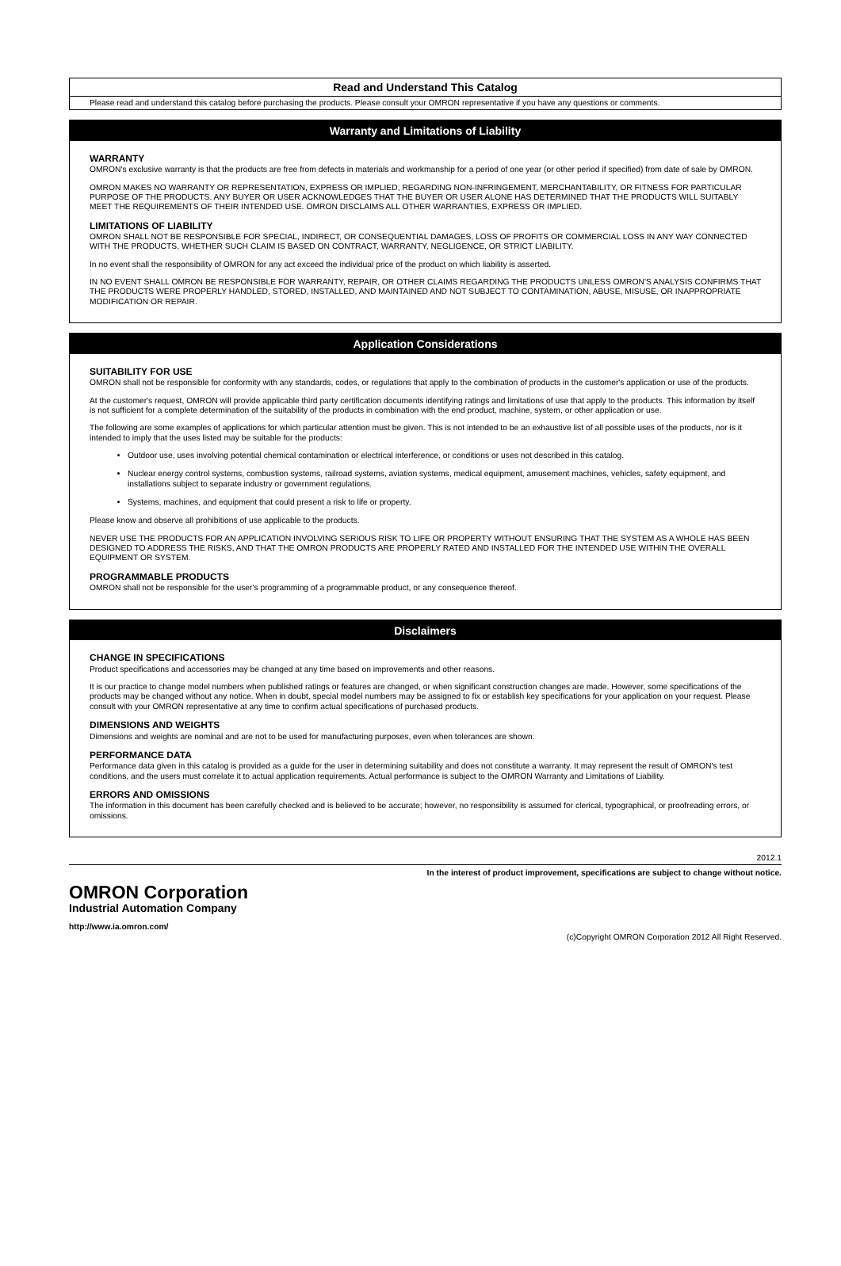Read and Understand This Catalog
Please read and understand this catalog before purchasing the products. Please consult your OMRON representative if you have any questions or comments.
Warranty and Limitations of Liability
WARRANTY
OMRON's exclusive warranty is that the products are free from defects in materials and workmanship for a period of one year (or other period if specified) from date of sale by OMRON.
OMRON MAKES NO WARRANTY OR REPRESENTATION, EXPRESS OR IMPLIED, REGARDING NON-INFRINGEMENT, MERCHANTABILITY, OR FITNESS FOR PARTICULAR PURPOSE OF THE PRODUCTS. ANY BUYER OR USER ACKNOWLEDGES THAT THE BUYER OR USER ALONE HAS DETERMINED THAT THE PRODUCTS WILL SUITABLY MEET THE REQUIREMENTS OF THEIR INTENDED USE. OMRON DISCLAIMS ALL OTHER WARRANTIES, EXPRESS OR IMPLIED.
LIMITATIONS OF LIABILITY
OMRON SHALL NOT BE RESPONSIBLE FOR SPECIAL, INDIRECT, OR CONSEQUENTIAL DAMAGES, LOSS OF PROFITS OR COMMERCIAL LOSS IN ANY WAY CONNECTED WITH THE PRODUCTS, WHETHER SUCH CLAIM IS BASED ON CONTRACT, WARRANTY, NEGLIGENCE, OR STRICT LIABILITY.
In no event shall the responsibility of OMRON for any act exceed the individual price of the product on which liability is asserted.
IN NO EVENT SHALL OMRON BE RESPONSIBLE FOR WARRANTY, REPAIR, OR OTHER CLAIMS REGARDING THE PRODUCTS UNLESS OMRON'S ANALYSIS CONFIRMS THAT THE PRODUCTS WERE PROPERLY HANDLED, STORED, INSTALLED, AND MAINTAINED AND NOT SUBJECT TO CONTAMINATION, ABUSE, MISUSE, OR INAPPROPRIATE MODIFICATION OR REPAIR.
Application Considerations
SUITABILITY FOR USE
OMRON shall not be responsible for conformity with any standards, codes, or regulations that apply to the combination of products in the customer's application or use of the products.
At the customer's request, OMRON will provide applicable third party certification documents identifying ratings and limitations of use that apply to the products. This information by itself is not sufficient for a complete determination of the suitability of the products in combination with the end product, machine, system, or other application or use.
The following are some examples of applications for which particular attention must be given. This is not intended to be an exhaustive list of all possible uses of the products, nor is it intended to imply that the uses listed may be suitable for the products:
Outdoor use, uses involving potential chemical contamination or electrical interference, or conditions or uses not described in this catalog.
Nuclear energy control systems, combustion systems, railroad systems, aviation systems, medical equipment, amusement machines, vehicles, safety equipment, and installations subject to separate industry or government regulations.
Systems, machines, and equipment that could present a risk to life or property.
Please know and observe all prohibitions of use applicable to the products.
NEVER USE THE PRODUCTS FOR AN APPLICATION INVOLVING SERIOUS RISK TO LIFE OR PROPERTY WITHOUT ENSURING THAT THE SYSTEM AS A WHOLE HAS BEEN DESIGNED TO ADDRESS THE RISKS, AND THAT THE OMRON PRODUCTS ARE PROPERLY RATED AND INSTALLED FOR THE INTENDED USE WITHIN THE OVERALL EQUIPMENT OR SYSTEM.
PROGRAMMABLE PRODUCTS
OMRON shall not be responsible for the user's programming of a programmable product, or any consequence thereof.
Disclaimers
CHANGE IN SPECIFICATIONS
Product specifications and accessories may be changed at any time based on improvements and other reasons.
It is our practice to change model numbers when published ratings or features are changed, or when significant construction changes are made. However, some specifications of the products may be changed without any notice. When in doubt, special model numbers may be assigned to fix or establish key specifications for your application on your request. Please consult with your OMRON representative at any time to confirm actual specifications of purchased products.
DIMENSIONS AND WEIGHTS
Dimensions and weights are nominal and are not to be used for manufacturing purposes, even when tolerances are shown.
PERFORMANCE DATA
Performance data given in this catalog is provided as a guide for the user in determining suitability and does not constitute a warranty. It may represent the result of OMRON's test conditions, and the users must correlate it to actual application requirements. Actual performance is subject to the OMRON Warranty and Limitations of Liability.
ERRORS AND OMISSIONS
The information in this document has been carefully checked and is believed to be accurate; however, no responsibility is assumed for clerical, typographical, or proofreading errors, or omissions.
2012.1
In the interest of product improvement, specifications are subject to change without notice.
OMRON Corporation
Industrial Automation Company
http://www.ia.omron.com/
(c)Copyright OMRON Corporation 2012 All Right Reserved.